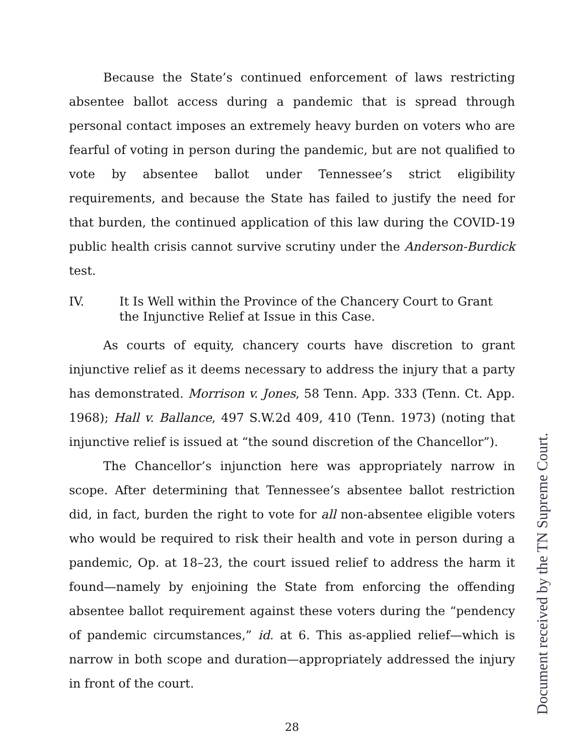Because the State’s continued enforcement of laws restricting absentee ballot access during a pandemic that is spread through personal contact imposes an extremely heavy burden on voters who are fearful of voting in person during the pandemic, but are not qualified to vote by absentee ballot under Tennessee’s strict eligibility requirements, and because the State has failed to justify the need for that burden, the continued application of this law during the COVID-19 public health crisis cannot survive scrutiny under the Anderson-Burdick test.
IV. It Is Well within the Province of the Chancery Court to Grant the Injunctive Relief at Issue in this Case.
As courts of equity, chancery courts have discretion to grant injunctive relief as it deems necessary to address the injury that a party has demonstrated. Morrison v. Jones, 58 Tenn. App. 333 (Tenn. Ct. App. 1968); Hall v. Ballance, 497 S.W.2d 409, 410 (Tenn. 1973) (noting that injunctive relief is issued at “the sound discretion of the Chancellor”).
The Chancellor’s injunction here was appropriately narrow in scope. After determining that Tennessee’s absentee ballot restriction did, in fact, burden the right to vote for all non-absentee eligible voters who would be required to risk their health and vote in person during a pandemic, Op. at 18–23, the court issued relief to address the harm it found—namely by enjoining the State from enforcing the offending absentee ballot requirement against these voters during the “pendency of pandemic circumstances,” id. at 6. This as-applied relief—which is narrow in both scope and duration—appropriately addressed the injury in front of the court.
28
Document received by the TN Supreme Court.